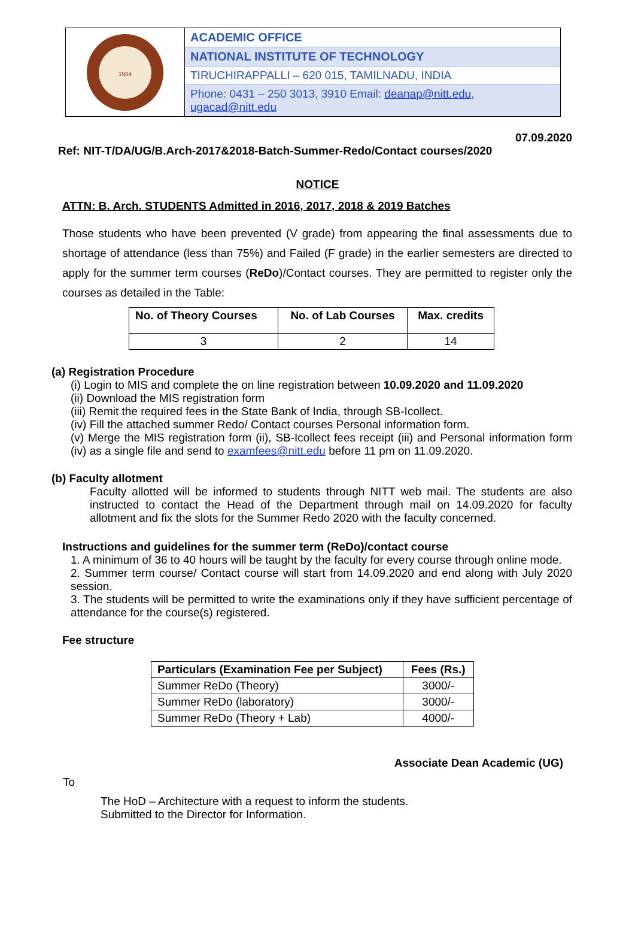1964
ACADEMIC OFFICE
NATIONAL INSTITUTE OF TECHNOLOGY
TIRUCHIRAPPALLI – 620 015, TAMILNADU, INDIA
Phone: 0431 – 250 3013, 3910 Email: deanap@nitt.edu, ugacad@nitt.edu
07.09.2020
Ref: NIT-T/DA/UG/B.Arch-2017&2018-Batch-Summer-Redo/Contact courses/2020
NOTICE
ATTN: B. Arch. STUDENTS Admitted in 2016, 2017, 2018 & 2019 Batches
Those students who have been prevented (V grade) from appearing the final assessments due to shortage of attendance (less than 75%) and Failed (F grade) in the earlier semesters are directed to apply for the summer term courses (ReDo)/Contact courses. They are permitted to register only the courses as detailed in the Table:
| No. of Theory Courses | No. of Lab Courses | Max. credits |
| --- | --- | --- |
| 3 | 2 | 14 |
(a) Registration Procedure
(i) Login to MIS and complete the on line registration between 10.09.2020 and 11.09.2020
(ii) Download the MIS registration form
(iii) Remit the required fees in the State Bank of India, through SB-Icollect.
(iv) Fill the attached summer Redo/ Contact courses Personal information form.
(v) Merge the MIS registration form (ii), SB-Icollect fees receipt (iii) and Personal information form (iv) as a single file and send to examfees@nitt.edu before 11 pm on 11.09.2020.
(b) Faculty allotment
Faculty allotted will be informed to students through NITT web mail. The students are also instructed to contact the Head of the Department through mail on 14.09.2020 for faculty allotment and fix the slots for the Summer Redo 2020 with the faculty concerned.
Instructions and guidelines for the summer term (ReDo)/contact course
1. A minimum of 36 to 40 hours will be taught by the faculty for every course through online mode.
2. Summer term course/ Contact course will start from 14.09.2020 and end along with July 2020 session.
3. The students will be permitted to write the examinations only if they have sufficient percentage of attendance for the course(s) registered.
Fee structure
| Particulars (Examination Fee per Subject) | Fees (Rs.) |
| --- | --- |
| Summer ReDo (Theory) | 3000/- |
| Summer ReDo (laboratory) | 3000/- |
| Summer ReDo (Theory + Lab) | 4000/- |
Associate Dean Academic (UG)
To
The HoD – Architecture with a request to inform the students.
Submitted to the Director for Information.